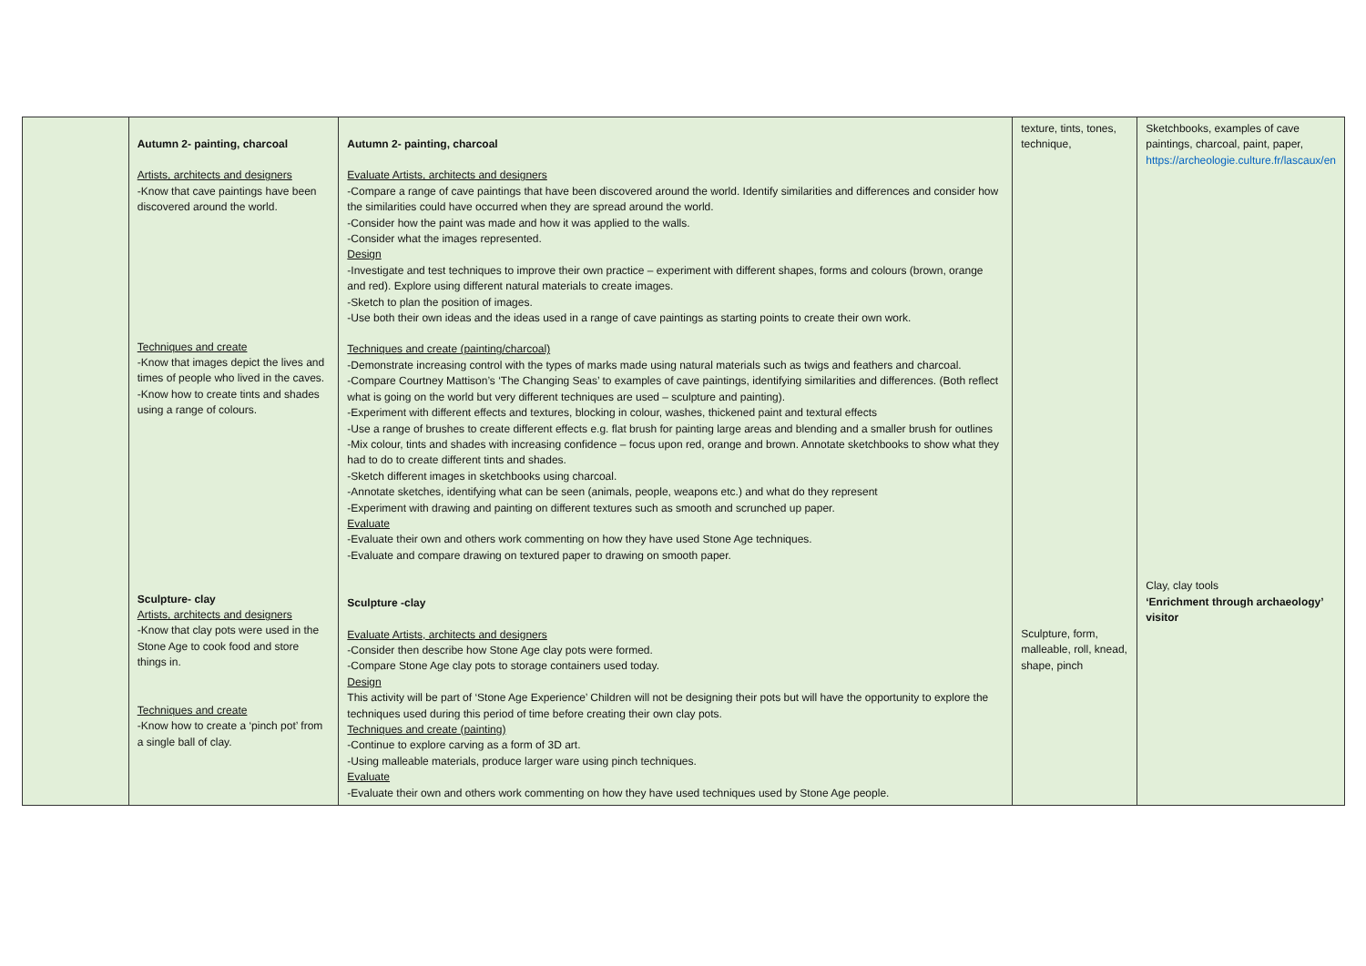| | Autumn 2- painting, charcoal Artists, architects and designers -Know that cave paintings have been discovered around the world. Techniques and create -Know that images depict the lives and times of people who lived in the caves. -Know how to create tints and shades using a range of colours. Sculpture- clay Artists, architects and designers -Know that clay pots were used in the Stone Age to cook food and store things in. Techniques and create -Know how to create a ‘pinch pot’ from a single ball of clay. | Autumn 2- painting, charcoal Evaluate Artists, architects and designers -Compare a range of cave paintings that have been discovered around the world. Identify similarities and differences and consider how the similarities could have occurred when they are spread around the world. -Consider how the paint was made and how it was applied to the walls. -Consider what the images represented. Design -Investigate and test techniques to improve their own practice – experiment with different shapes, forms and colours (brown, orange and red). Explore using different natural materials to create images. -Sketch to plan the position of images. -Use both their own ideas and the ideas used in a range of cave paintings as starting points to create their own work. Techniques and create (painting/charcoal) -Demonstrate increasing control with the types of marks made using natural materials such as twigs and feathers and charcoal. -Compare Courtney Mattison’s ‘The Changing Seas’ to examples of cave paintings, identifying similarities and differences. (Both reflect what is going on the world but very different techniques are used – sculpture and painting). -Experiment with different effects and textures, blocking in colour, washes, thickened paint and textural effects -Use a range of brushes to create different effects e.g. flat brush for painting large areas and blending and a smaller brush for outlines -Mix colour, tints and shades with increasing confidence – focus upon red, orange and brown. Annotate sketchbooks to show what they had to do to create different tints and shades. -Sketch different images in sketchbooks using charcoal. -Annotate sketches, identifying what can be seen (animals, people, weapons etc.) and what do they represent -Experiment with drawing and painting on different textures such as smooth and scrunched up paper. Evaluate -Evaluate their own and others work commenting on how they have used Stone Age techniques. -Evaluate and compare drawing on textured paper to drawing on smooth paper. Sculpture -clay Evaluate Artists, architects and designers -Consider then describe how Stone Age clay pots were formed. -Compare Stone Age clay pots to storage containers used today. Design This activity will be part of ‘Stone Age Experience’ Children will not be designing their pots but will have the opportunity to explore the techniques used during this period of time before creating their own clay pots. Techniques and create (painting) -Continue to explore carving as a form of 3D art. -Using malleable materials, produce larger ware using pinch techniques. Evaluate -Evaluate their own and others work commenting on how they have used techniques used by Stone Age people. | texture, tints, tones, technique, Sculpture, form, malleable, roll, knead, shape, pinch | Sketchbooks, examples of cave paintings, charcoal, paint, paper, https://archeologie.culture.fr/lascaux/en Clay, clay tools ‘Enrichment through archaeology’ visitor |